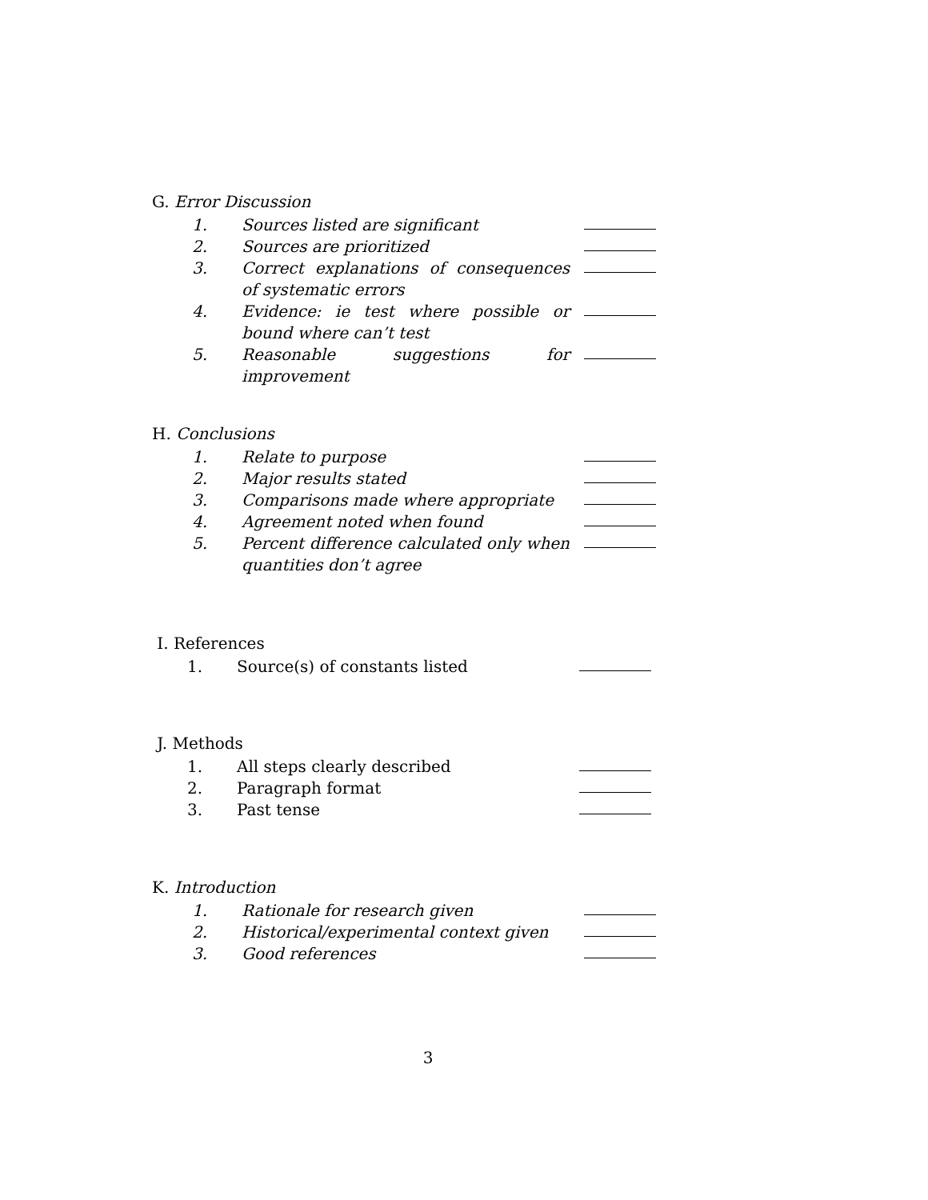G. Error Discussion
| 1. | Sources listed are significant | |
| 2. | Sources are prioritized | |
| 3. | Correct explanations of consequences of systematic errors | |
| 4. | Evidence: ie test where possible or bound where can’t test | |
| 5. | Reasonable suggestions for improvement | |
H. Conclusions
| 1. | Relate to purpose | |
| 2. | Major results stated | |
| 3. | Comparisons made where appropriate | |
| 4. | Agreement noted when found | |
| 5. | Percent difference calculated only when quantities don’t agree | |
I. References
| 1. | Source(s) of constants listed | |
J. Methods
| 1. | All steps clearly described | |
| 2. | Paragraph format | |
| 3. | Past tense | |
K. Introduction
| 1. | Rationale for research given | |
| 2. | Historical/experimental context given | |
| 3. | Good references | |
3